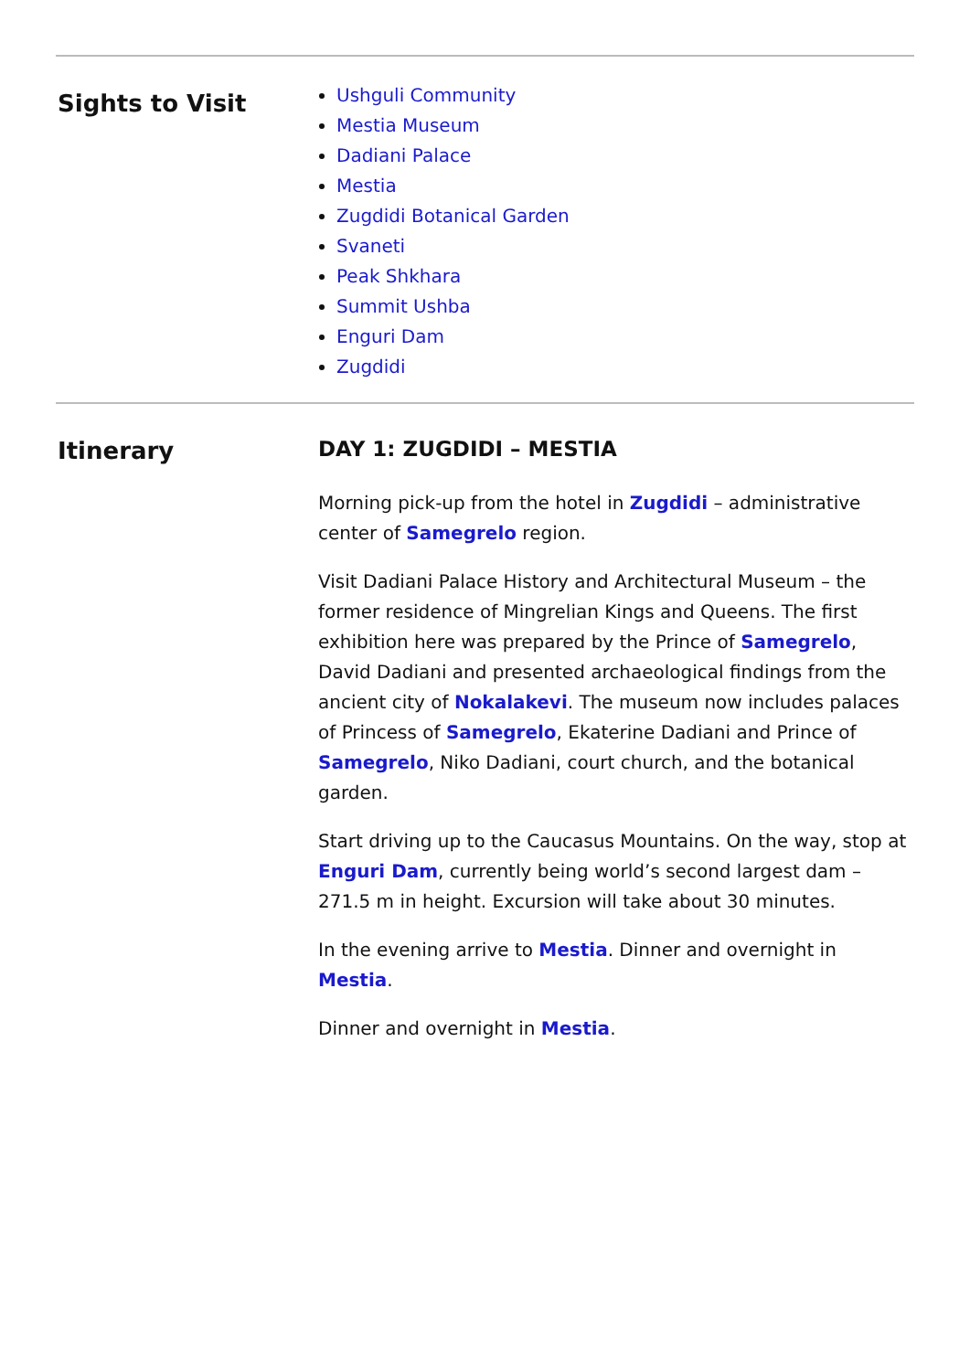Sights to Visit
Ushguli Community
Mestia Museum
Dadiani Palace
Mestia
Zugdidi Botanical Garden
Svaneti
Peak Shkhara
Summit Ushba
Enguri Dam
Zugdidi
Itinerary DAY 1: ZUGDIDI – MESTIA
Morning pick-up from the hotel in Zugdidi – administrative center of Samegrelo region.
Visit Dadiani Palace History and Architectural Museum – the former residence of Mingrelian Kings and Queens. The first exhibition here was prepared by the Prince of Samegrelo, David Dadiani and presented archaeological findings from the ancient city of Nokalakevi. The museum now includes palaces of Princess of Samegrelo, Ekaterine Dadiani and Prince of Samegrelo, Niko Dadiani, court church, and the botanical garden.
Start driving up to the Caucasus Mountains. On the way, stop at Enguri Dam, currently being world’s second largest dam – 271.5 m in height. Excursion will take about 30 minutes.
In the evening arrive to Mestia. Dinner and overnight in Mestia.
Dinner and overnight in Mestia.